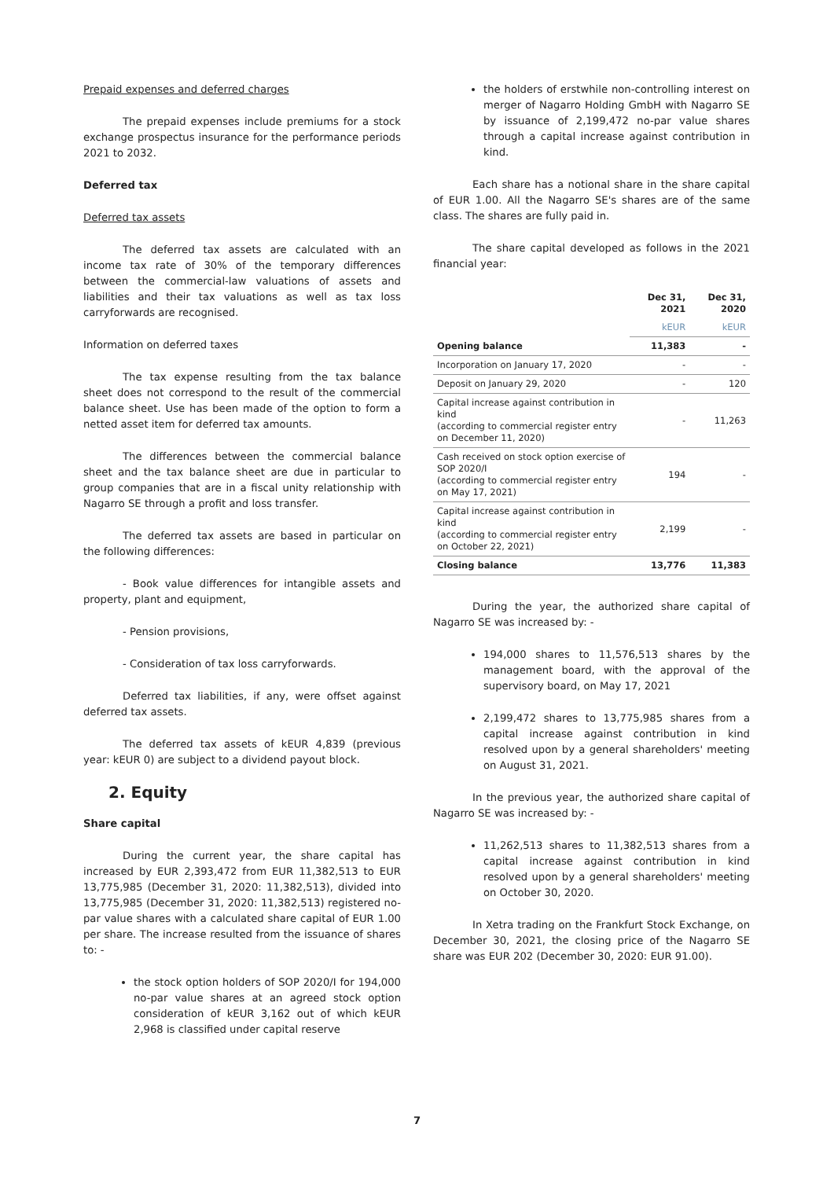Prepaid expenses and deferred charges
The prepaid expenses include premiums for a stock exchange prospectus insurance for the performance periods 2021 to 2032.
Deferred tax
Deferred tax assets
The deferred tax assets are calculated with an income tax rate of 30% of the temporary differences between the commercial-law valuations of assets and liabilities and their tax valuations as well as tax loss carryforwards are recognised.
Information on deferred taxes
The tax expense resulting from the tax balance sheet does not correspond to the result of the commercial balance sheet. Use has been made of the option to form a netted asset item for deferred tax amounts.
The differences between the commercial balance sheet and the tax balance sheet are due in particular to group companies that are in a fiscal unity relationship with Nagarro SE through a profit and loss transfer.
The deferred tax assets are based in particular on the following differences:
- Book value differences for intangible assets and property, plant and equipment,
- Pension provisions,
- Consideration of tax loss carryforwards.
Deferred tax liabilities, if any, were offset against deferred tax assets.
The deferred tax assets of kEUR 4,839 (previous year: kEUR 0) are subject to a dividend payout block.
2. Equity
Share capital
During the current year, the share capital has increased by EUR 2,393,472 from EUR 11,382,513 to EUR 13,775,985 (December 31, 2020: 11,382,513), divided into 13,775,985 (December 31, 2020: 11,382,513) registered no-par value shares with a calculated share capital of EUR 1.00 per share. The increase resulted from the issuance of shares to: -
the stock option holders of SOP 2020/I for 194,000 no-par value shares at an agreed stock option consideration of kEUR 3,162 out of which kEUR 2,968 is classified under capital reserve
the holders of erstwhile non-controlling interest on merger of Nagarro Holding GmbH with Nagarro SE by issuance of 2,199,472 no-par value shares through a capital increase against contribution in kind.
Each share has a notional share in the share capital of EUR 1.00. All the Nagarro SE's shares are of the same class. The shares are fully paid in.
The share capital developed as follows in the 2021 financial year:
| | Dec 31, 2021 | Dec 31, 2020 |
| --- | --- | --- |
| | kEUR | kEUR |
| Opening balance | 11,383 | - |
| Incorporation on January 17, 2020 | - | - |
| Deposit on January 29, 2020 | - | 120 |
| Capital increase against contribution in kind (according to commercial register entry on December 11, 2020) | - | 11,263 |
| Cash received on stock option exercise of SOP 2020/I (according to commercial register entry on May 17, 2021) | 194 | - |
| Capital increase against contribution in kind (according to commercial register entry on October 22, 2021) | 2,199 | - |
| Closing balance | 13,776 | 11,383 |
During the year, the authorized share capital of Nagarro SE was increased by: -
194,000 shares to 11,576,513 shares by the management board, with the approval of the supervisory board, on May 17, 2021
2,199,472 shares to 13,775,985 shares from a capital increase against contribution in kind resolved upon by a general shareholders' meeting on August 31, 2021.
In the previous year, the authorized share capital of Nagarro SE was increased by: -
11,262,513 shares to 11,382,513 shares from a capital increase against contribution in kind resolved upon by a general shareholders' meeting on October 30, 2020.
In Xetra trading on the Frankfurt Stock Exchange, on December 30, 2021, the closing price of the Nagarro SE share was EUR 202 (December 30, 2020: EUR 91.00).
7